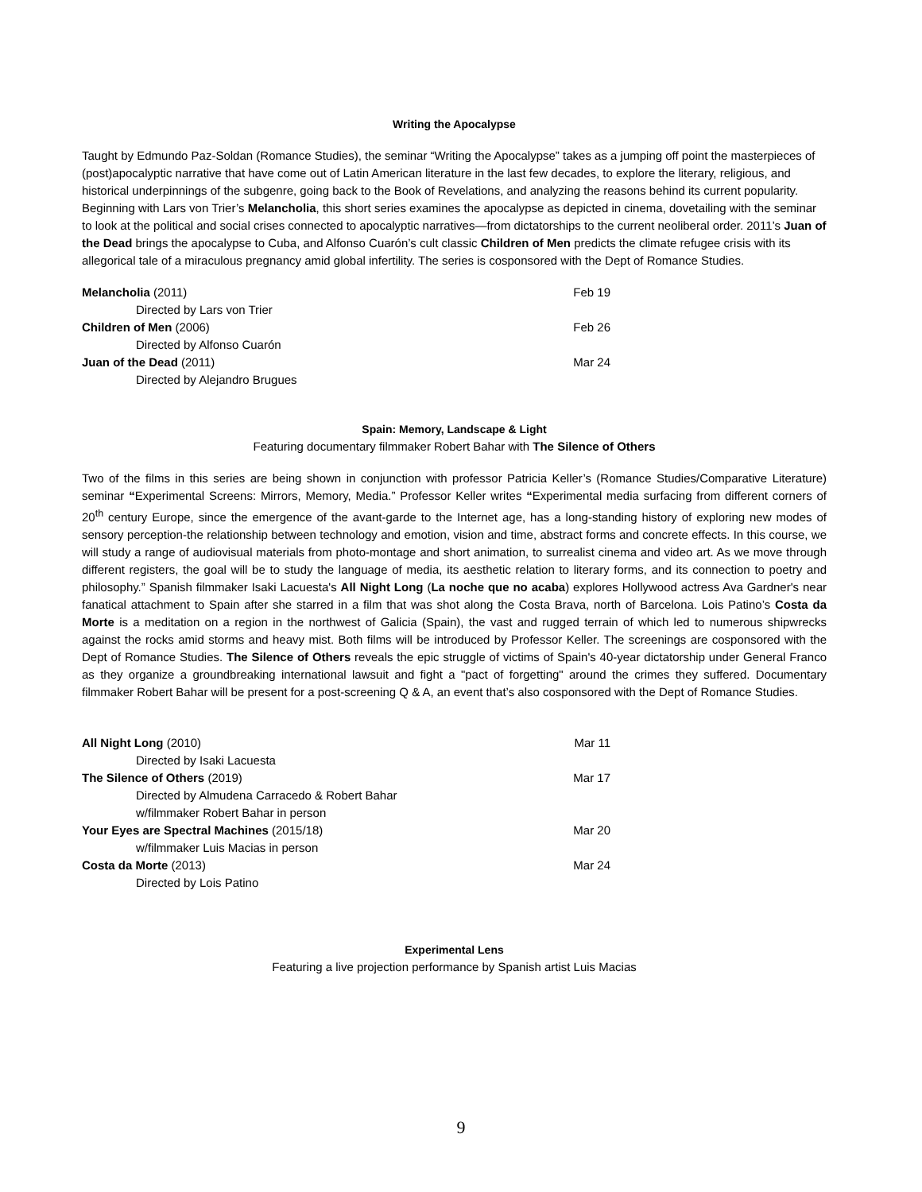Writing the Apocalypse
Taught by Edmundo Paz-Soldan (Romance Studies), the seminar “Writing the Apocalypse” takes as a jumping off point the masterpieces of (post)apocalyptic narrative that have come out of Latin American literature in the last few decades, to explore the literary, religious, and historical underpinnings of the subgenre, going back to the Book of Revelations, and analyzing the reasons behind its current popularity. Beginning with Lars von Trier’s Melancholia, this short series examines the apocalypse as depicted in cinema, dovetailing with the seminar to look at the political and social crises connected to apocalyptic narratives—from dictatorships to the current neoliberal order. 2011’s Juan of the Dead brings the apocalypse to Cuba, and Alfonso Cuarón’s cult classic Children of Men predicts the climate refugee crisis with its allegorical tale of a miraculous pregnancy amid global infertility. The series is cosponsored with the Dept of Romance Studies.
Melancholia (2011) Feb 19
Directed by Lars von Trier
Children of Men (2006) Feb 26
Directed by Alfonso Cuarón
Juan of the Dead (2011) Mar 24
Directed by Alejandro Brugues
Spain: Memory, Landscape & Light
Featuring documentary filmmaker Robert Bahar with The Silence of Others
Two of the films in this series are being shown in conjunction with professor Patricia Keller’s (Romance Studies/Comparative Literature) seminar “Experimental Screens: Mirrors, Memory, Media.” Professor Keller writes “Experimental media surfacing from different corners of 20<sup>th</sup> century Europe, since the emergence of the avant-garde to the Internet age, has a long-standing history of exploring new modes of sensory perception-the relationship between technology and emotion, vision and time, abstract forms and concrete effects. In this course, we will study a range of audiovisual materials from photo-montage and short animation, to surrealist cinema and video art. As we move through different registers, the goal will be to study the language of media, its aesthetic relation to literary forms, and its connection to poetry and philosophy.” Spanish filmmaker Isaki Lacuesta's All Night Long (La noche que no acaba) explores Hollywood actress Ava Gardner's near fanatical attachment to Spain after she starred in a film that was shot along the Costa Brava, north of Barcelona. Lois Patino’s Costa da Morte is a meditation on a region in the northwest of Galicia (Spain), the vast and rugged terrain of which led to numerous shipwrecks against the rocks amid storms and heavy mist. Both films will be introduced by Professor Keller. The screenings are cosponsored with the Dept of Romance Studies. The Silence of Others reveals the epic struggle of victims of Spain's 40-year dictatorship under General Franco as they organize a groundbreaking international lawsuit and fight a "pact of forgetting" around the crimes they suffered. Documentary filmmaker Robert Bahar will be present for a post-screening Q & A, an event that’s also cosponsored with the Dept of Romance Studies.
All Night Long (2010) Mar 11
Directed by Isaki Lacuesta
The Silence of Others (2019) Mar 17
Directed by Almudena Carracedo & Robert Bahar
w/filmmaker Robert Bahar in person
Your Eyes are Spectral Machines (2015/18) Mar 20
w/filmmaker Luis Macias in person
Costa da Morte (2013) Mar 24
Directed by Lois Patino
Experimental Lens
Featuring a live projection performance by Spanish artist Luis Macias
9